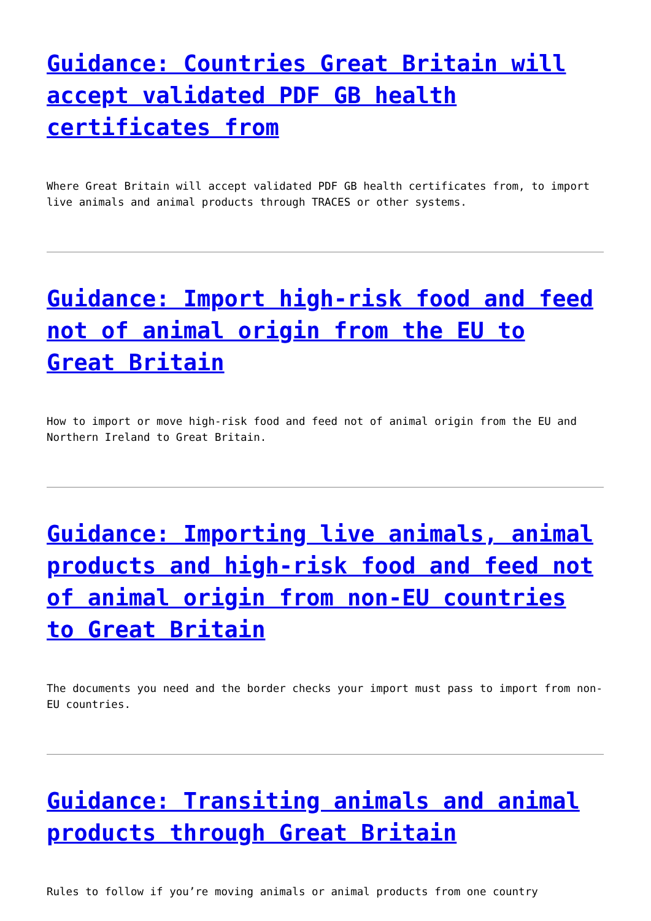Guidance: Countries Great Britain will accept validated PDF GB health certificates from
Where Great Britain will accept validated PDF GB health certificates from, to import live animals and animal products through TRACES or other systems.
Guidance: Import high-risk food and feed not of animal origin from the EU to Great Britain
How to import or move high-risk food and feed not of animal origin from the EU and Northern Ireland to Great Britain.
Guidance: Importing live animals, animal products and high-risk food and feed not of animal origin from non-EU countries to Great Britain
The documents you need and the border checks your import must pass to import from non-EU countries.
Guidance: Transiting animals and animal products through Great Britain
Rules to follow if you’re moving animals or animal products from one country